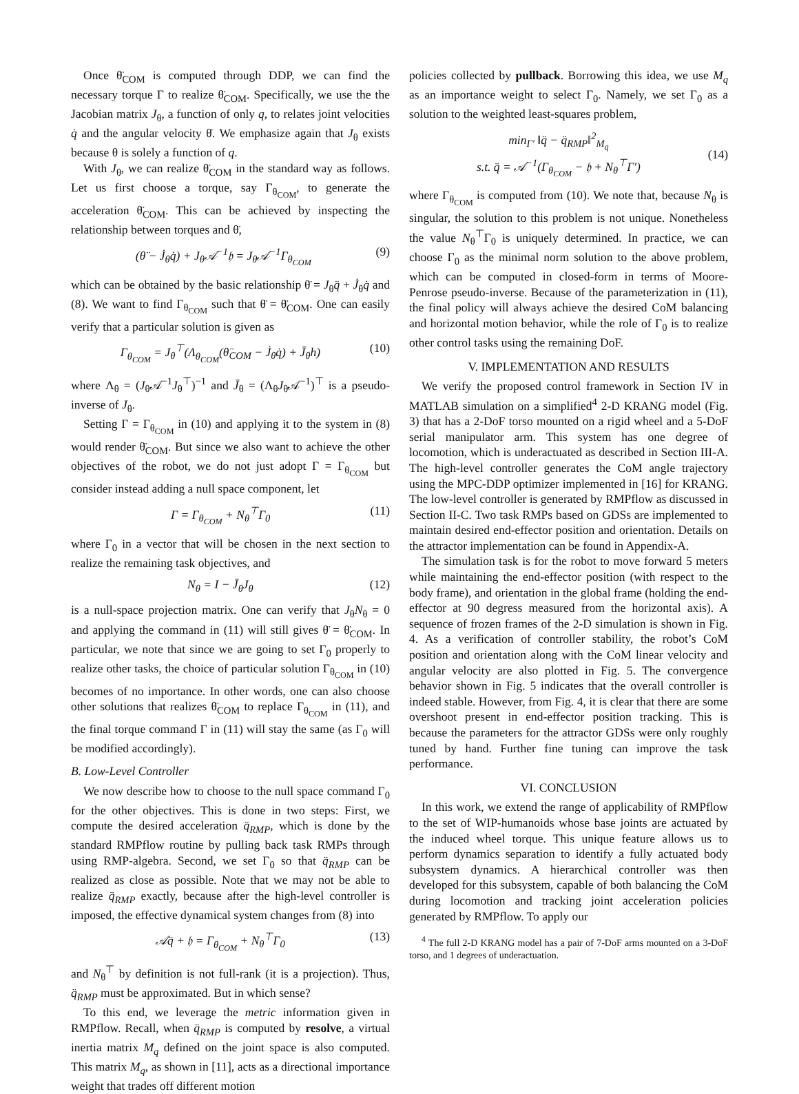Once θ̈<sub>COM</sub> is computed through DDP, we can find the necessary torque Γ to realize θ̈<sub>COM</sub>. Specifically, we use the the Jacobian matrix J<sub>θ</sub>, a function of only q, to relates joint velocities q̇ and the angular velocity θ̇. We emphasize again that J<sub>θ</sub> exists because θ is solely a function of q.
With J<sub>θ</sub>, we can realize θ̈<sub>COM</sub> in the standard way as follows. Let us first choose a torque, say Γ<sub>θ<sub>COM</sub></sub>, to generate the acceleration θ̈<sub>COM</sub>. This can be achieved by inspecting the relationship between torques and θ̈,
(θ̈ − J̇<sub>θ</sub>q̇) + J<sub>θ</sub>𝒜<sup>−1</sup>𝔥 = J<sub>θ</sub>𝒜<sup>−1</sup>Γ<sub>θ<sub>COM</sub></sub> (9)
which can be obtained by the basic relationship θ̈ = J<sub>θ</sub>q̈ + J̇<sub>θ</sub>q̇ and (8). We want to find Γ<sub>θ<sub>COM</sub></sub> such that θ̈ = θ̈<sub>COM</sub>. One can easily verify that a particular solution is given as
Γ<sub>θ<sub>COM</sub></sub> = J<sub>θ</sub><sup>⊤</sup>(Λ<sub>θ<sub>COM</sub></sub>(θ̈<sub>COM</sub> − J̇<sub>θ</sub>q̇) + J̄<sub>θ</sub>h) (10)
where Λ<sub>θ</sub> = (J<sub>θ</sub>𝒜<sup>−1</sup>J<sub>θ</sub><sup>⊤</sup>)<sup>−1</sup> and J̄<sub>θ</sub> = (Λ<sub>θ</sub>J<sub>θ</sub>𝒜<sup>−1</sup>)<sup>⊤</sup> is a pseudo-inverse of J<sub>θ</sub>.
Setting Γ = Γ<sub>θ<sub>COM</sub></sub> in (10) and applying it to the system in (8) would render θ̈<sub>COM</sub>. But since we also want to achieve the other objectives of the robot, we do not just adopt Γ = Γ<sub>θ<sub>COM</sub></sub> but consider instead adding a null space component, let
Γ = Γ<sub>θ<sub>COM</sub></sub> + N<sub>θ</sub><sup>⊤</sup>Γ<sub>0</sub> (11)
where Γ<sub>0</sub> in a vector that will be chosen in the next section to realize the remaining task objectives, and
N<sub>θ</sub> = I − J̄<sub>θ</sub>J<sub>θ</sub> (12)
is a null-space projection matrix. One can verify that J<sub>θ</sub>N<sub>θ</sub> = 0 and applying the command in (11) will still gives θ̈ = θ̈<sub>COM</sub>. In particular, we note that since we are going to set Γ<sub>0</sub> properly to realize other tasks, the choice of particular solution Γ<sub>θ<sub>COM</sub></sub> in (10) becomes of no importance. In other words, one can also choose other solutions that realizes θ̈<sub>COM</sub> to replace Γ<sub>θ<sub>COM</sub></sub> in (11), and the final torque command Γ in (11) will stay the same (as Γ<sub>0</sub> will be modified accordingly).
B. Low-Level Controller
We now describe how to choose to the null space command Γ<sub>0</sub> for the other objectives. This is done in two steps: First, we compute the desired acceleration q̈<sub>RMP</sub>, which is done by the standard RMPflow routine by pulling back task RMPs through using RMP-algebra. Second, we set Γ<sub>0</sub> so that q̈<sub>RMP</sub> can be realized as close as possible. Note that we may not be able to realize q̈<sub>RMP</sub> exactly, because after the high-level controller is imposed, the effective dynamical system changes from (8) into
𝒜q̈ + 𝔥 = Γ<sub>θ<sub>COM</sub></sub> + N<sub>θ</sub><sup>⊤</sup>Γ<sub>0</sub> (13)
and N<sub>θ</sub><sup>⊤</sup> by definition is not full-rank (it is a projection). Thus, q̈<sub>RMP</sub> must be approximated. But in which sense?
To this end, we leverage the metric information given in RMPflow. Recall, when q̈<sub>RMP</sub> is computed by resolve, a virtual inertia matrix M<sub>q</sub> defined on the joint space is also computed. This matrix M<sub>q</sub>, as shown in [11], acts as a directional importance weight that trades off different motion
policies collected by pullback. Borrowing this idea, we use M<sub>q</sub> as an importance weight to select Γ<sub>0</sub>. Namely, we set Γ<sub>0</sub> as a solution to the weighted least-squares problem,
min<sub>Γ′</sub> ‖q̈ − q̈<sub>RMP</sub>‖<sup>2</sup><sub>M<sub>q</sub></sub>
s.t. q̈ = 𝒜<sup>−1</sup>(Γ<sub>θ<sub>COM</sub></sub> − 𝔥 + N<sub>θ</sub><sup>⊤</sup>Γ′) (14)
where Γ<sub>θ<sub>COM</sub></sub> is computed from (10). We note that, because N<sub>θ</sub> is singular, the solution to this problem is not unique. Nonetheless the value N<sub>θ</sub><sup>⊤</sup>Γ<sub>0</sub> is uniquely determined. In practice, we can choose Γ<sub>0</sub> as the minimal norm solution to the above problem, which can be computed in closed-form in terms of Moore-Penrose pseudo-inverse. Because of the parameterization in (11), the final policy will always achieve the desired CoM balancing and horizontal motion behavior, while the role of Γ<sub>0</sub> is to realize other control tasks using the remaining DoF.
V. IMPLEMENTATION AND RESULTS
We verify the proposed control framework in Section IV in MATLAB simulation on a simplified<sup>4</sup> 2-D KRANG model (Fig. 3) that has a 2-DoF torso mounted on a rigid wheel and a 5-DoF serial manipulator arm. This system has one degree of locomotion, which is underactuated as described in Section III-A. The high-level controller generates the CoM angle trajectory using the MPC-DDP optimizer implemented in [16] for KRANG. The low-level controller is generated by RMPflow as discussed in Section II-C. Two task RMPs based on GDSs are implemented to maintain desired end-effector position and orientation. Details on the attractor implementation can be found in Appendix-A.
The simulation task is for the robot to move forward 5 meters while maintaining the end-effector position (with respect to the body frame), and orientation in the global frame (holding the end-effector at 90 degress measured from the horizontal axis). A sequence of frozen frames of the 2-D simulation is shown in Fig. 4. As a verification of controller stability, the robot’s CoM position and orientation along with the CoM linear velocity and angular velocity are also plotted in Fig. 5. The convergence behavior shown in Fig. 5 indicates that the overall controller is indeed stable. However, from Fig. 4, it is clear that there are some overshoot present in end-effector position tracking. This is because the parameters for the attractor GDSs were only roughly tuned by hand. Further fine tuning can improve the task performance.
VI. CONCLUSION
In this work, we extend the range of applicability of RMPflow to the set of WIP-humanoids whose base joints are actuated by the induced wheel torque. This unique feature allows us to perform dynamics separation to identify a fully actuated body subsystem dynamics. A hierarchical controller was then developed for this subsystem, capable of both balancing the CoM during locomotion and tracking joint acceleration policies generated by RMPflow. To apply our
<sup>4</sup> The full 2-D KRANG model has a pair of 7-DoF arms mounted on a 3-DoF torso, and 1 degrees of underactuation.